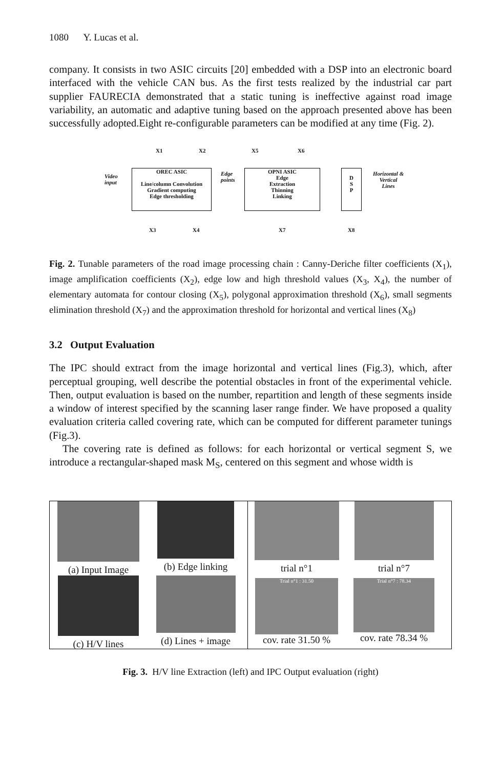1080 Y. Lucas et al.
company. It consists in two ASIC circuits [20] embedded with a DSP into an electronic board interfaced with the vehicle CAN bus. As the first tests realized by the industrial car part supplier FAURECIA demonstrated that a static tuning is ineffective against road image variability, an automatic and adaptive tuning based on the approach presented above has been successfully adopted.Eight re-configurable parameters can be modified at any time (Fig. 2).
Video
input
OREC ASIC
Line/column Convolution
Gradient computing
Edge thresholding
Edge
points
OPNI ASIC
Edge
Extraction
Thinning
Linking
D
S
P
Horizontal &
Vertical
Lines
X1 X2 X5 X6
X3 X4 X7 X8
Fig. 2. Tunable parameters of the road image processing chain : Canny-Deriche filter coefficients (X<sub>1</sub>), image amplification coefficients (X<sub>2</sub>), edge low and high threshold values (X<sub>3</sub>, X<sub>4</sub>), the number of elementary automata for contour closing (X<sub>5</sub>), polygonal approximation threshold (X<sub>6</sub>), small segments elimination threshold (X<sub>7</sub>) and the approximation threshold for horizontal and vertical lines (X<sub>8</sub>)
3.2 Output Evaluation
The IPC should extract from the image horizontal and vertical lines (Fig.3), which, after perceptual grouping, well describe the potential obstacles in front of the experimental vehicle. Then, output evaluation is based on the number, repartition and length of these segments inside a window of interest specified by the scanning laser range finder. We have proposed a quality evaluation criteria called covering rate, which can be computed for different parameter tunings (Fig.3).
The covering rate is defined as follows: for each horizontal or vertical segment S, we introduce a rectangular-shaped mask M<sub>S</sub>, centered on this segment and whose width is
(a) Input Image
(b) Edge linking
(c) H/V lines
(d) Lines + image
trial n°1
trial n°7
Trial n°1 : 31.50
cov. rate 31.50 %
Trial n°7 : 78.34
cov. rate 78.34 %
Fig. 3. H/V line Extraction (left) and IPC Output evaluation (right)